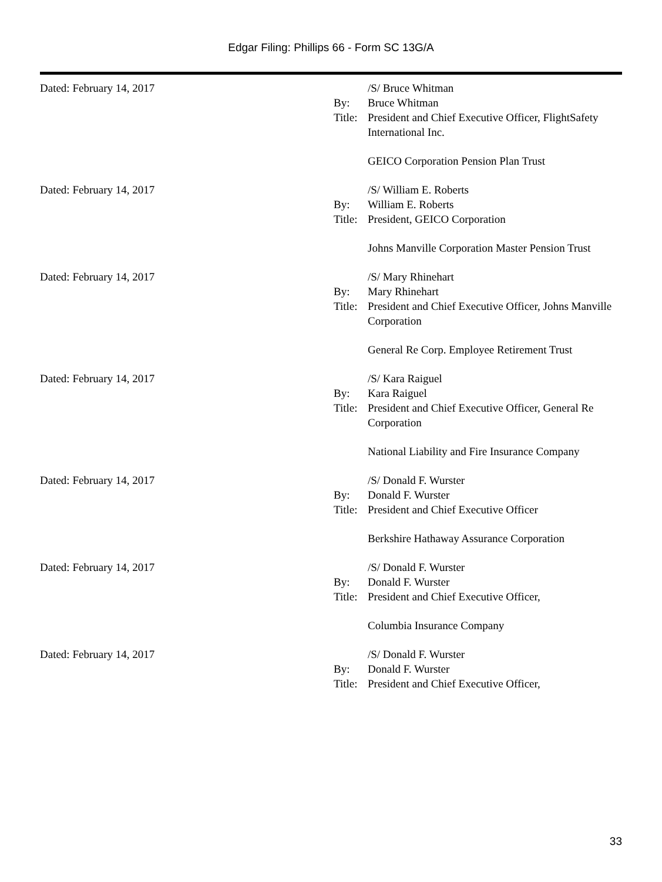Edgar Filing: Phillips 66 - Form SC 13G/A
| Dated: February 14, 2017 | | /S/ Bruce Whitman |
| | By: | Bruce Whitman |
| | Title: | President and Chief Executive Officer, FlightSafety International Inc. |
| | | GEICO Corporation Pension Plan Trust |
| Dated: February 14, 2017 | | /S/ William E. Roberts |
| | By: | William E. Roberts |
| | Title: | President, GEICO Corporation |
| | | Johns Manville Corporation Master Pension Trust |
| Dated: February 14, 2017 | | /S/ Mary Rhinehart |
| | By: | Mary Rhinehart |
| | Title: | President and Chief Executive Officer, Johns Manville Corporation |
| | | General Re Corp. Employee Retirement Trust |
| Dated: February 14, 2017 | | /S/ Kara Raiguel |
| | By: | Kara Raiguel |
| | Title: | President and Chief Executive Officer, General Re Corporation |
| | | National Liability and Fire Insurance Company |
| Dated: February 14, 2017 | | /S/ Donald F. Wurster |
| | By: | Donald F. Wurster |
| | Title: | President and Chief Executive Officer |
| | | Berkshire Hathaway Assurance Corporation |
| Dated: February 14, 2017 | | /S/ Donald F. Wurster |
| | By: | Donald F. Wurster |
| | Title: | President and Chief Executive Officer, |
| | | Columbia Insurance Company |
| Dated: February 14, 2017 | | /S/ Donald F. Wurster |
| | By: | Donald F. Wurster |
| | Title: | President and Chief Executive Officer, |
33